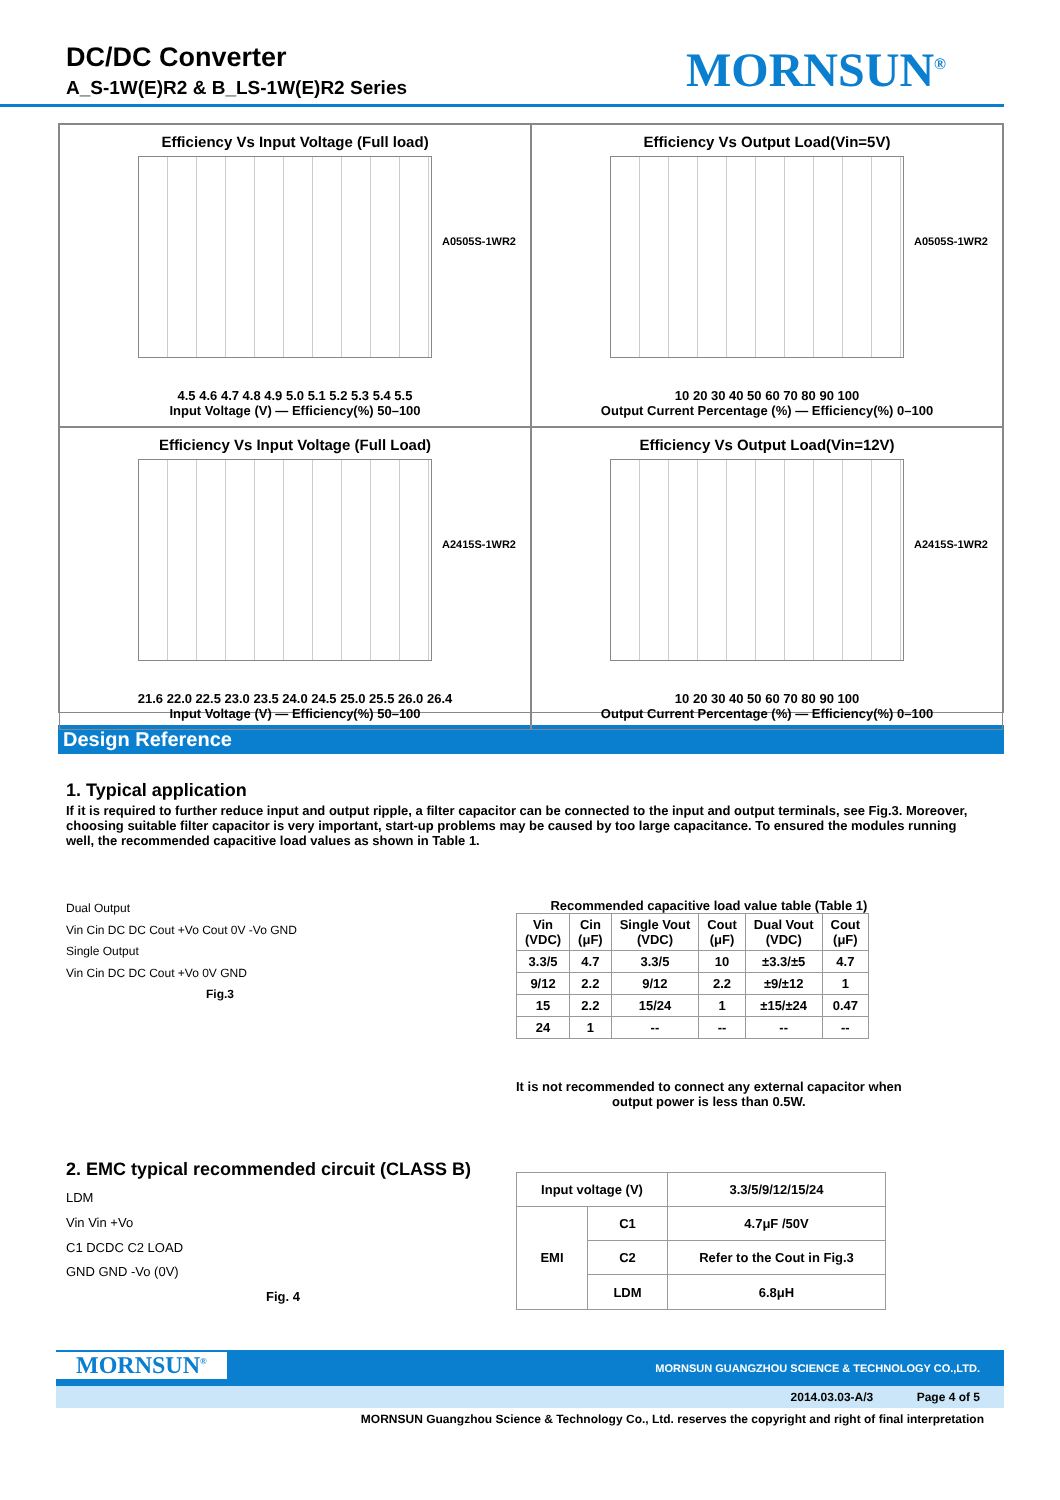DC/DC Converter
A_S-1W(E)R2 & B_LS-1W(E)R2 Series
MORNSUN<sup>®</sup>
Efficiency Vs Input Voltage (Full load)
A0505S-1WR2
4.5 4.6 4.7 4.8 4.9 5.0 5.1 5.2 5.3 5.4 5.5
Input Voltage (V) — Efficiency(%) 50–100
Efficiency Vs Output Load(Vin=5V)
A0505S-1WR2
10 20 30 40 50 60 70 80 90 100
Output Current Percentage (%) — Efficiency(%) 0–100
Efficiency Vs Input Voltage (Full Load)
A2415S-1WR2
21.6 22.0 22.5 23.0 23.5 24.0 24.5 25.0 25.5 26.0 26.4
Input Voltage (V) — Efficiency(%) 50–100
Efficiency Vs Output Load(Vin=12V)
A2415S-1WR2
10 20 30 40 50 60 70 80 90 100
Output Current Percentage (%) — Efficiency(%) 0–100
Design Reference
1. Typical application
If it is required to further reduce input and output ripple, a filter capacitor can be connected to the input and output terminals, see Fig.3. Moreover, choosing suitable filter capacitor is very important, start-up problems may be caused by too large capacitance. To ensured the modules running well, the recommended capacitive load values as shown in Table 1.
Dual Output
Vin Cin DC DC Cout +Vo Cout 0V -Vo GND
Single Output
Vin Cin DC DC Cout +Vo 0V GND
Fig.3
Recommended capacitive load value table (Table 1)
| Vin (VDC) | Cin (μF) | Single Vout (VDC) | Cout (μF) | Dual Vout (VDC) | Cout (μF) |
| --- | --- | --- | --- | --- | --- |
| 3.3/5 | 4.7 | 3.3/5 | 10 | ±3.3/±5 | 4.7 |
| 9/12 | 2.2 | 9/12 | 2.2 | ±9/±12 | 1 |
| 15 | 2.2 | 15/24 | 1 | ±15/±24 | 0.47 |
| 24 | 1 | -- | -- | -- | -- |
It is not recommended to connect any external capacitor when
output power is less than 0.5W.
2. EMC typical recommended circuit (CLASS B)
LDM
Vin Vin +Vo
C1 DCDC C2 LOAD
GND GND -Vo (0V)
Fig. 4
| Input voltage (V) | | 3.3/5/9/12/15/24 |
| EMI | C1 | 4.7μF /50V |
| | C2 | Refer to the Cout in Fig.3 |
| | LDM | 6.8μH |
MORNSUN<sup>®</sup> MORNSUN GUANGZHOU SCIENCE & TECHNOLOGY CO.,LTD.
2014.03.03-A/3 Page 4 of 5
MORNSUN Guangzhou Science & Technology Co., Ltd. reserves the copyright and right of final interpretation